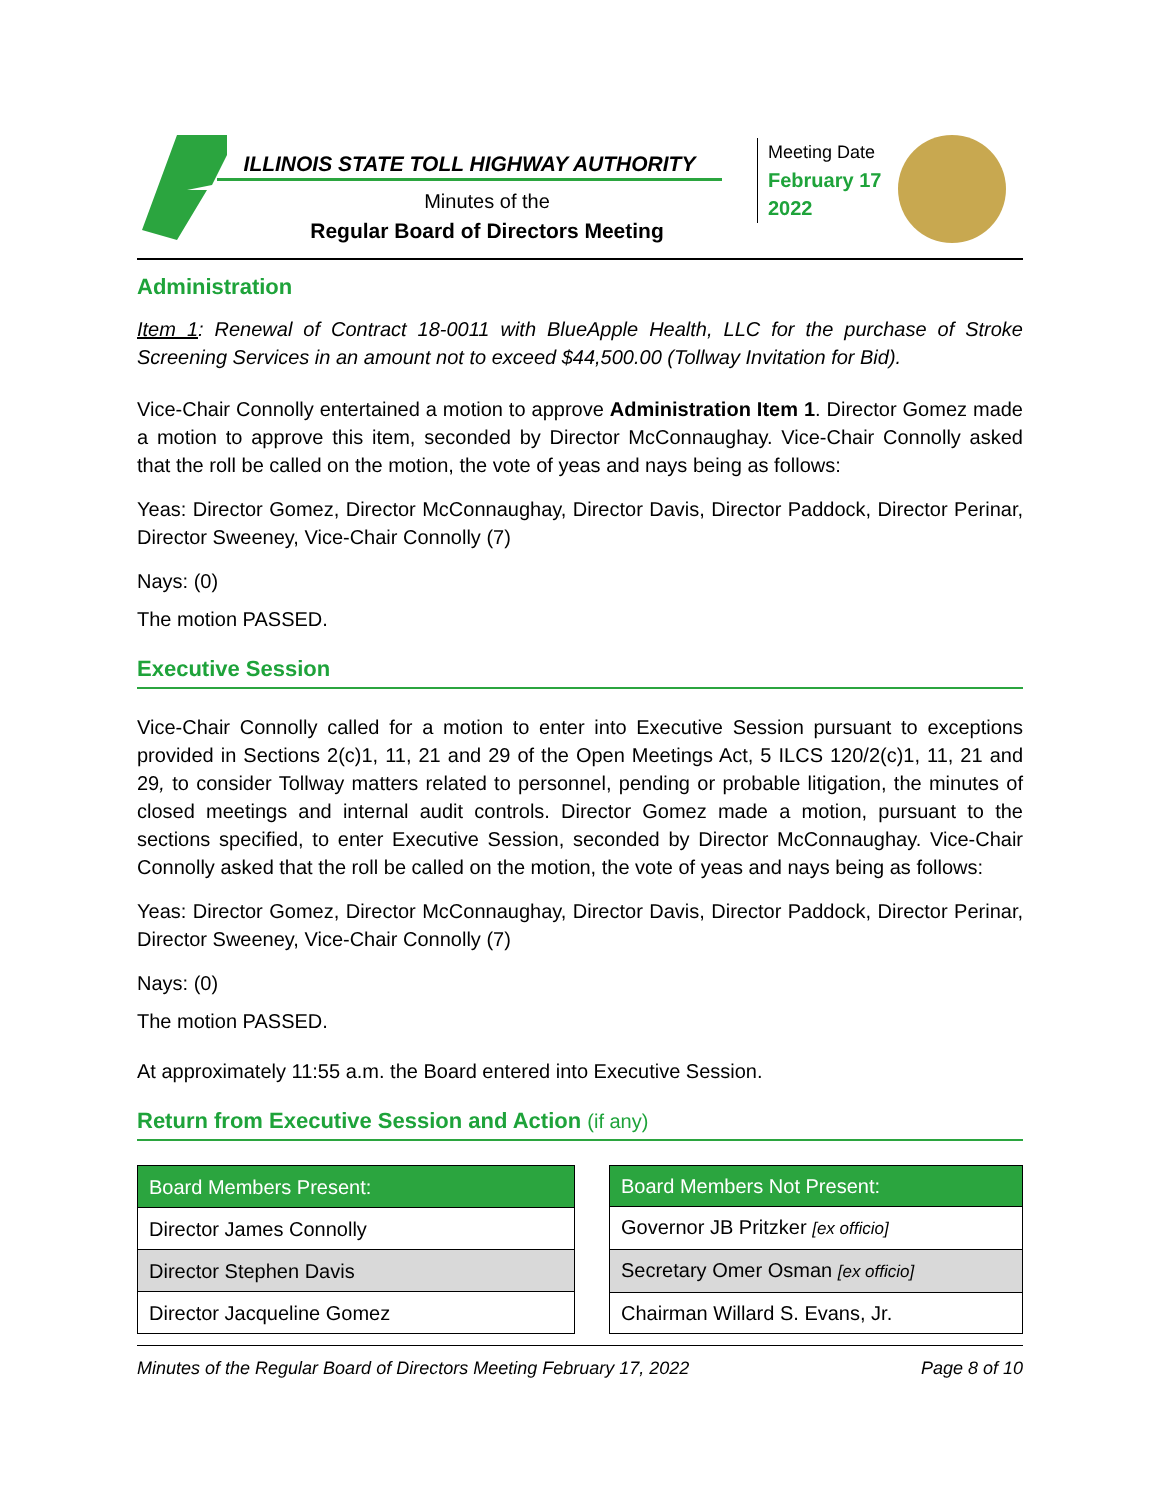ILLINOIS STATE TOLL HIGHWAY AUTHORITY
Minutes of the
Regular Board of Directors Meeting
Meeting Date
February 17
2022
Administration
Item 1: Renewal of Contract 18-0011 with BlueApple Health, LLC for the purchase of Stroke Screening Services in an amount not to exceed $44,500.00 (Tollway Invitation for Bid).
Vice-Chair Connolly entertained a motion to approve Administration Item 1. Director Gomez made a motion to approve this item, seconded by Director McConnaughay. Vice-Chair Connolly asked that the roll be called on the motion, the vote of yeas and nays being as follows:
Yeas: Director Gomez, Director McConnaughay, Director Davis, Director Paddock, Director Perinar, Director Sweeney, Vice-Chair Connolly (7)
Nays: (0)
The motion PASSED.
Executive Session
Vice-Chair Connolly called for a motion to enter into Executive Session pursuant to exceptions provided in Sections 2(c)1, 11, 21 and 29 of the Open Meetings Act, 5 ILCS 120/2(c)1, 11, 21 and 29, to consider Tollway matters related to personnel, pending or probable litigation, the minutes of closed meetings and internal audit controls. Director Gomez made a motion, pursuant to the sections specified, to enter Executive Session, seconded by Director McConnaughay. Vice-Chair Connolly asked that the roll be called on the motion, the vote of yeas and nays being as follows:
Yeas: Director Gomez, Director McConnaughay, Director Davis, Director Paddock, Director Perinar, Director Sweeney, Vice-Chair Connolly (7)
Nays: (0)
The motion PASSED.
At approximately 11:55 a.m. the Board entered into Executive Session.
Return from Executive Session and Action (if any)
| Board Members Present: |
| --- |
| Director James Connolly |
| Director Stephen Davis |
| Director Jacqueline Gomez |
| Board Members Not Present: |
| --- |
| Governor JB Pritzker [ex officio] |
| Secretary Omer Osman [ex officio] |
| Chairman Willard S. Evans, Jr. |
Minutes of the Regular Board of Directors Meeting February 17, 2022 Page 8 of 10